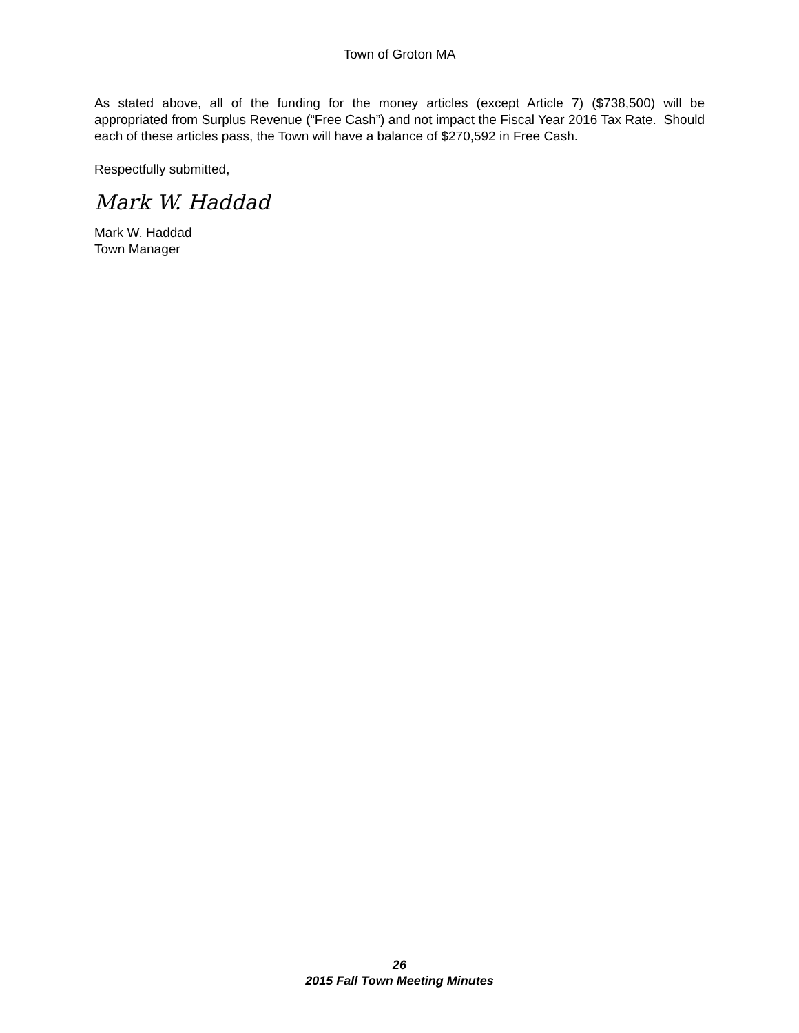Town of Groton MA
As stated above, all of the funding for the money articles (except Article 7) ($738,500) will be appropriated from Surplus Revenue (“Free Cash”) and not impact the Fiscal Year 2016 Tax Rate. Should each of these articles pass, the Town will have a balance of $270,592 in Free Cash.
Respectfully submitted,
Mark W. Haddad
Mark W. Haddad
Town Manager
26
2015 Fall Town Meeting Minutes